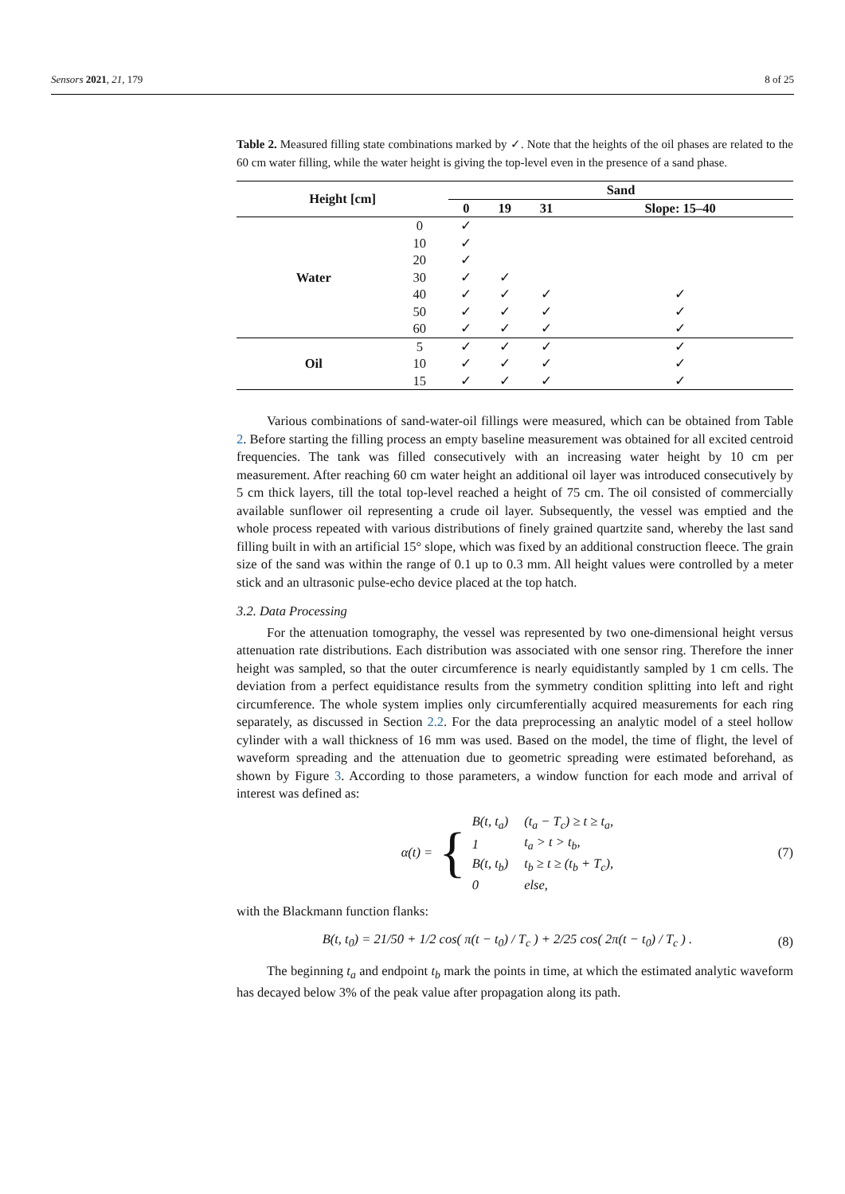Sensors 2021, 21, 179 8 of 25
Table 2. Measured filling state combinations marked by ✓. Note that the heights of the oil phases are related to the 60 cm water filling, while the water height is giving the top-level even in the presence of a sand phase.
| Height [cm] | | Sand | | | |
| --- | --- | --- | --- | --- | --- |
| | | 0 | 19 | 31 | Slope: 15–40 |
| Water | 0 | ✓ | | | |
| | 10 | ✓ | | | |
| | 20 | ✓ | | | |
| | 30 | ✓ | ✓ | | |
| | 40 | ✓ | ✓ | ✓ | ✓ |
| | 50 | ✓ | ✓ | ✓ | ✓ |
| | 60 | ✓ | ✓ | ✓ | ✓ |
| Oil | 5 | ✓ | ✓ | ✓ | ✓ |
| | 10 | ✓ | ✓ | ✓ | ✓ |
| | 15 | ✓ | ✓ | ✓ | ✓ |
Various combinations of sand-water-oil fillings were measured, which can be obtained from Table 2. Before starting the filling process an empty baseline measurement was obtained for all excited centroid frequencies. The tank was filled consecutively with an increasing water height by 10 cm per measurement. After reaching 60 cm water height an additional oil layer was introduced consecutively by 5 cm thick layers, till the total top-level reached a height of 75 cm. The oil consisted of commercially available sunflower oil representing a crude oil layer. Subsequently, the vessel was emptied and the whole process repeated with various distributions of finely grained quartzite sand, whereby the last sand filling built in with an artificial 15° slope, which was fixed by an additional construction fleece. The grain size of the sand was within the range of 0.1 up to 0.3 mm. All height values were controlled by a meter stick and an ultrasonic pulse-echo device placed at the top hatch.
3.2. Data Processing
For the attenuation tomography, the vessel was represented by two one-dimensional height versus attenuation rate distributions. Each distribution was associated with one sensor ring. Therefore the inner height was sampled, so that the outer circumference is nearly equidistantly sampled by 1 cm cells. The deviation from a perfect equidistance results from the symmetry condition splitting into left and right circumference. The whole system implies only circumferentially acquired measurements for each ring separately, as discussed in Section 2.2. For the data preprocessing an analytic model of a steel hollow cylinder with a wall thickness of 16 mm was used. Based on the model, the time of flight, the level of waveform spreading and the attenuation due to geometric spreading were estimated beforehand, as shown by Figure 3. According to those parameters, a window function for each mode and arrival of interest was defined as:
α(t) = {
| B(t, t<sub>a</sub>) | (t<sub>a</sub> − T<sub>c</sub>) ≥ t ≥ t<sub>a</sub>, |
| 1 | t<sub>a</sub> > t > t<sub>b</sub>, |
| B(t, t<sub>b</sub>) | t<sub>b</sub> ≥ t ≥ (t<sub>b</sub> + T<sub>c</sub>), |
| 0 | else, |
(7)
with the Blackmann function flanks:
B(t, t<sub>0</sub>) = 21/50 + 1/2 cos( π(t − t<sub>0</sub>) / T<sub>c</sub> ) + 2/25 cos( 2π(t − t<sub>0</sub>) / T<sub>c</sub> ) .
(8)
The beginning t<sub>a</sub> and endpoint t<sub>b</sub> mark the points in time, at which the estimated analytic waveform has decayed below 3% of the peak value after propagation along its path.